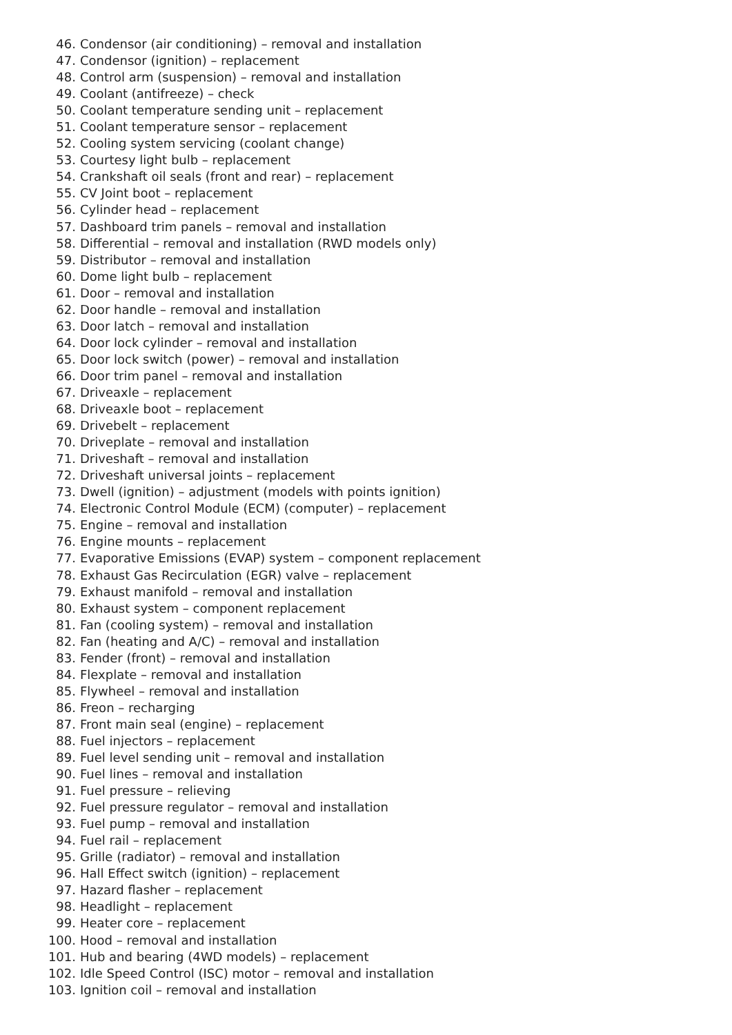46. Condensor (air conditioning) – removal and installation
47. Condensor (ignition) – replacement
48. Control arm (suspension) – removal and installation
49. Coolant (antifreeze) – check
50. Coolant temperature sending unit – replacement
51. Coolant temperature sensor – replacement
52. Cooling system servicing (coolant change)
53. Courtesy light bulb – replacement
54. Crankshaft oil seals (front and rear) – replacement
55. CV Joint boot – replacement
56. Cylinder head – replacement
57. Dashboard trim panels – removal and installation
58. Differential – removal and installation (RWD models only)
59. Distributor – removal and installation
60. Dome light bulb – replacement
61. Door – removal and installation
62. Door handle – removal and installation
63. Door latch – removal and installation
64. Door lock cylinder – removal and installation
65. Door lock switch (power) – removal and installation
66. Door trim panel – removal and installation
67. Driveaxle – replacement
68. Driveaxle boot – replacement
69. Drivebelt – replacement
70. Driveplate – removal and installation
71. Driveshaft – removal and installation
72. Driveshaft universal joints – replacement
73. Dwell (ignition) – adjustment (models with points ignition)
74. Electronic Control Module (ECM) (computer) – replacement
75. Engine – removal and installation
76. Engine mounts – replacement
77. Evaporative Emissions (EVAP) system – component replacement
78. Exhaust Gas Recirculation (EGR) valve – replacement
79. Exhaust manifold – removal and installation
80. Exhaust system – component replacement
81. Fan (cooling system) – removal and installation
82. Fan (heating and A/C) – removal and installation
83. Fender (front) – removal and installation
84. Flexplate – removal and installation
85. Flywheel – removal and installation
86. Freon – recharging
87. Front main seal (engine) – replacement
88. Fuel injectors – replacement
89. Fuel level sending unit – removal and installation
90. Fuel lines – removal and installation
91. Fuel pressure – relieving
92. Fuel pressure regulator – removal and installation
93. Fuel pump – removal and installation
94. Fuel rail – replacement
95. Grille (radiator) – removal and installation
96. Hall Effect switch (ignition) – replacement
97. Hazard flasher – replacement
98. Headlight – replacement
99. Heater core – replacement
100. Hood – removal and installation
101. Hub and bearing (4WD models) – replacement
102. Idle Speed Control (ISC) motor – removal and installation
103. Ignition coil – removal and installation